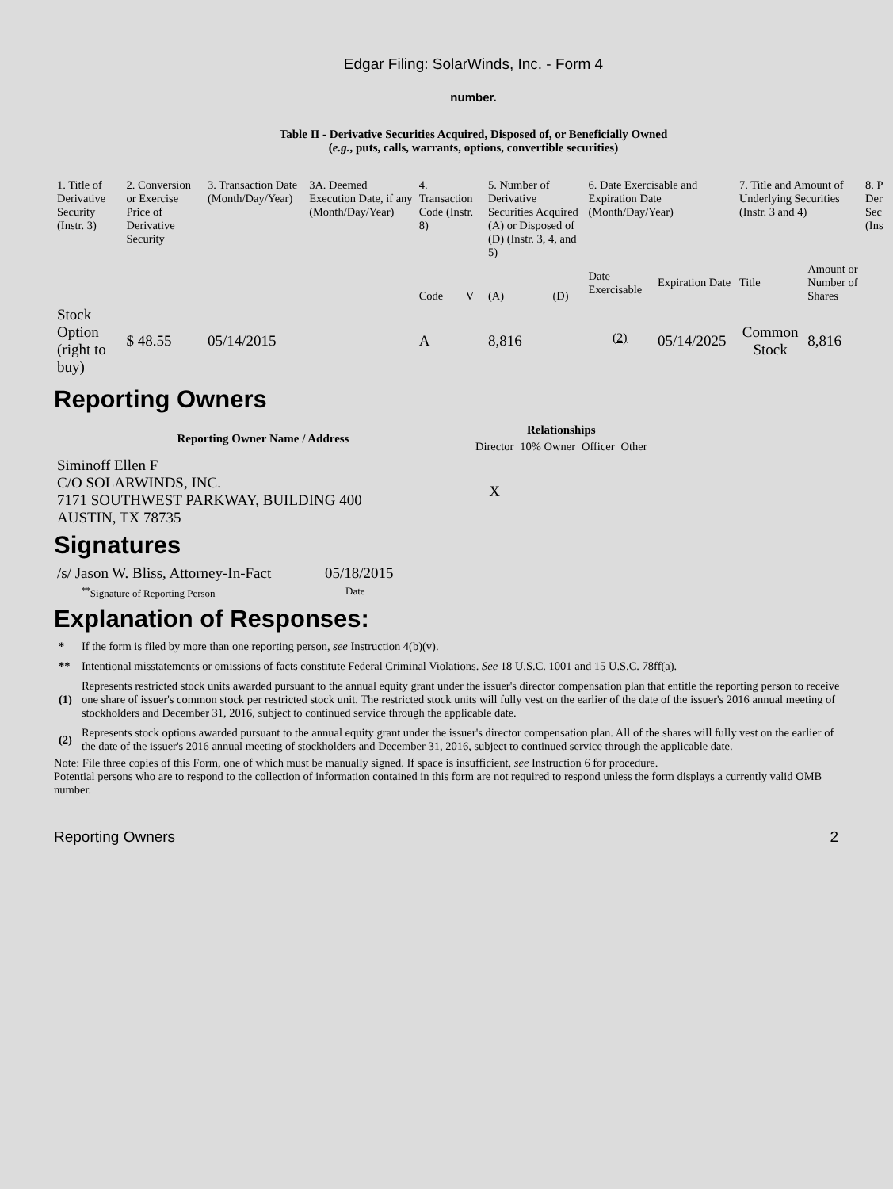Edgar Filing: SolarWinds, Inc. - Form 4
number.
Table II - Derivative Securities Acquired, Disposed of, or Beneficially Owned
(e.g., puts, calls, warrants, options, convertible securities)
| 1. Title of Derivative Security (Instr. 3) | 2. Conversion or Exercise Price of Derivative Security | 3. Transaction Date (Month/Day/Year) | 3A. Deemed Execution Date, if any (Month/Day/Year) | 4. Transaction Code (Instr. 8) | | 5. Number of Derivative Securities Acquired (A) or Disposed of (D) (Instr. 3, 4, and 5) | | 6. Date Exercisable and Expiration Date (Month/Day/Year) | | 7. Title and Amount of Underlying Securities (Instr. 3 and 4) | | 8. P Der Sec (Ins |
| --- | --- | --- | --- | --- | --- | --- | --- | --- | --- | --- | --- | --- |
| | | | | Code | V | (A) | (D) | Date Exercisable | Expiration Date | Title | Amount or Number of Shares | |
| Stock Option (right to buy) | $ 48.55 | 05/14/2015 | | A | | 8,816 | | <sup>(2)</sup> | 05/14/2025 | Common Stock | 8,816 | |
Reporting Owners
| Reporting Owner Name / Address | Relationships | | | |
| --- | --- | --- | --- | --- |
| | Director | 10% Owner | Officer | Other |
| Siminoff Ellen F C/O SOLARWINDS, INC. 7171 SOUTHWEST PARKWAY, BUILDING 400 AUSTIN, TX 78735 | X | | | |
Signatures
| /s/ Jason W. Bliss, Attorney-In-Fact | 05/18/2015 |
| <sup>**</sup> Signature of Reporting Person | Date |
Explanation of Responses:
| * | If the form is filed by more than one reporting person, see Instruction 4(b)(v). |
| ** | Intentional misstatements or omissions of facts constitute Federal Criminal Violations. See 18 U.S.C. 1001 and 15 U.S.C. 78ff(a). |
| (1) | Represents restricted stock units awarded pursuant to the annual equity grant under the issuer's director compensation plan that entitle the reporting person to receive one share of issuer's common stock per restricted stock unit. The restricted stock units will fully vest on the earlier of the date of the issuer's 2016 annual meeting of stockholders and December 31, 2016, subject to continued service through the applicable date. |
| (2) | Represents stock options awarded pursuant to the annual equity grant under the issuer's director compensation plan. All of the shares will fully vest on the earlier of the date of the issuer's 2016 annual meeting of stockholders and December 31, 2016, subject to continued service through the applicable date. |
Note: File three copies of this Form, one of which must be manually signed. If space is insufficient, see Instruction 6 for procedure.
Potential persons who are to respond to the collection of information contained in this form are not required to respond unless the form displays a currently valid OMB number.
Reporting Owners 2